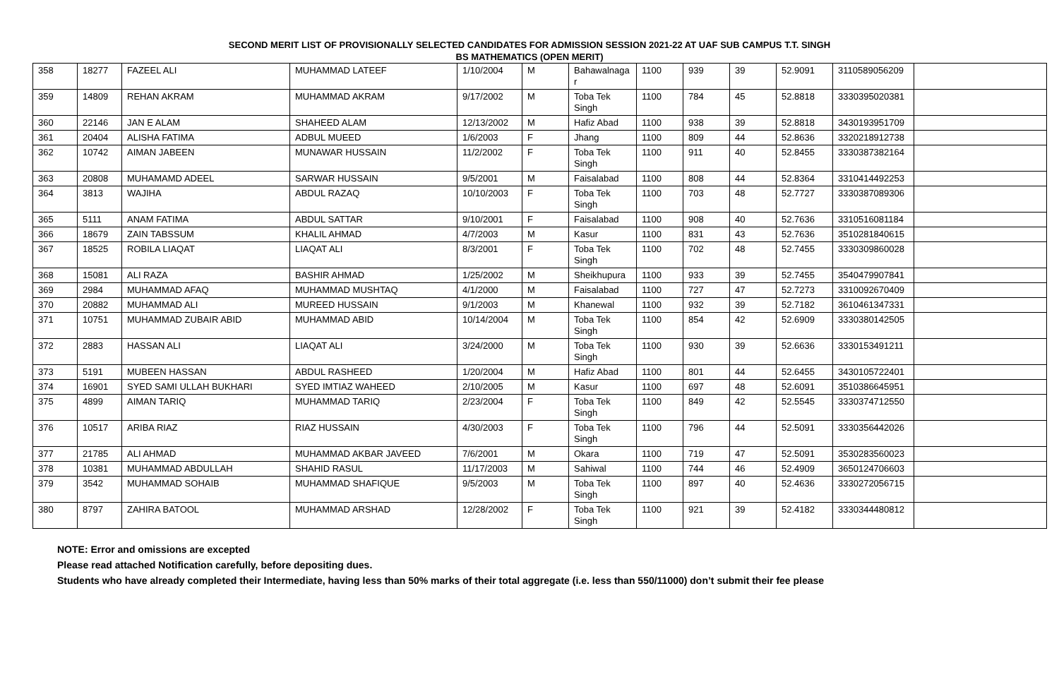SECOND MERIT LIST OF PROVISIONALLY SELECTED CANDIDATES FOR ADMISSION SESSION 2021-22 AT UAF SUB CAMPUS T.T. SINGH
BS MATHEMATICS (OPEN MERIT)
| 358 | 18277 | FAZEEL ALI | MUHAMMAD LATEEF | 1/10/2004 | M | Bahawalnaga r | 1100 | 939 | 39 | 52.9091 | 3110589056209 | |
| 359 | 14809 | REHAN AKRAM | MUHAMMAD AKRAM | 9/17/2002 | M | Toba Tek Singh | 1100 | 784 | 45 | 52.8818 | 3330395020381 | |
| 360 | 22146 | JAN E ALAM | SHAHEED ALAM | 12/13/2002 | M | Hafiz Abad | 1100 | 938 | 39 | 52.8818 | 3430193951709 | |
| 361 | 20404 | ALISHA FATIMA | ADBUL MUEED | 1/6/2003 | F | Jhang | 1100 | 809 | 44 | 52.8636 | 3320218912738 | |
| 362 | 10742 | AIMAN JABEEN | MUNAWAR HUSSAIN | 11/2/2002 | F | Toba Tek Singh | 1100 | 911 | 40 | 52.8455 | 3330387382164 | |
| 363 | 20808 | MUHAMAMD ADEEL | SARWAR HUSSAIN | 9/5/2001 | M | Faisalabad | 1100 | 808 | 44 | 52.8364 | 3310414492253 | |
| 364 | 3813 | WAJIHA | ABDUL RAZAQ | 10/10/2003 | F | Toba Tek Singh | 1100 | 703 | 48 | 52.7727 | 3330387089306 | |
| 365 | 5111 | ANAM FATIMA | ABDUL SATTAR | 9/10/2001 | F | Faisalabad | 1100 | 908 | 40 | 52.7636 | 3310516081184 | |
| 366 | 18679 | ZAIN TABSSUM | KHALIL AHMAD | 4/7/2003 | M | Kasur | 1100 | 831 | 43 | 52.7636 | 3510281840615 | |
| 367 | 18525 | ROBILA LIAQAT | LIAQAT ALI | 8/3/2001 | F | Toba Tek Singh | 1100 | 702 | 48 | 52.7455 | 3330309860028 | |
| 368 | 15081 | ALI RAZA | BASHIR AHMAD | 1/25/2002 | M | Sheikhupura | 1100 | 933 | 39 | 52.7455 | 3540479907841 | |
| 369 | 2984 | MUHAMMAD AFAQ | MUHAMMAD MUSHTAQ | 4/1/2000 | M | Faisalabad | 1100 | 727 | 47 | 52.7273 | 3310092670409 | |
| 370 | 20882 | MUHAMMAD ALI | MUREED HUSSAIN | 9/1/2003 | M | Khanewal | 1100 | 932 | 39 | 52.7182 | 3610461347331 | |
| 371 | 10751 | MUHAMMAD ZUBAIR ABID | MUHAMMAD ABID | 10/14/2004 | M | Toba Tek Singh | 1100 | 854 | 42 | 52.6909 | 3330380142505 | |
| 372 | 2883 | HASSAN ALI | LIAQAT ALI | 3/24/2000 | M | Toba Tek Singh | 1100 | 930 | 39 | 52.6636 | 3330153491211 | |
| 373 | 5191 | MUBEEN HASSAN | ABDUL RASHEED | 1/20/2004 | M | Hafiz Abad | 1100 | 801 | 44 | 52.6455 | 3430105722401 | |
| 374 | 16901 | SYED SAMI ULLAH BUKHARI | SYED IMTIAZ WAHEED | 2/10/2005 | M | Kasur | 1100 | 697 | 48 | 52.6091 | 3510386645951 | |
| 375 | 4899 | AIMAN TARIQ | MUHAMMAD TARIQ | 2/23/2004 | F | Toba Tek Singh | 1100 | 849 | 42 | 52.5545 | 3330374712550 | |
| 376 | 10517 | ARIBA RIAZ | RIAZ HUSSAIN | 4/30/2003 | F | Toba Tek Singh | 1100 | 796 | 44 | 52.5091 | 3330356442026 | |
| 377 | 21785 | ALI AHMAD | MUHAMMAD AKBAR JAVEED | 7/6/2001 | M | Okara | 1100 | 719 | 47 | 52.5091 | 3530283560023 | |
| 378 | 10381 | MUHAMMAD ABDULLAH | SHAHID RASUL | 11/17/2003 | M | Sahiwal | 1100 | 744 | 46 | 52.4909 | 3650124706603 | |
| 379 | 3542 | MUHAMMAD SOHAIB | MUHAMMAD SHAFIQUE | 9/5/2003 | M | Toba Tek Singh | 1100 | 897 | 40 | 52.4636 | 3330272056715 | |
| 380 | 8797 | ZAHIRA BATOOL | MUHAMMAD ARSHAD | 12/28/2002 | F | Toba Tek Singh | 1100 | 921 | 39 | 52.4182 | 3330344480812 | |
NOTE: Error and omissions are excepted
Please read attached Notification carefully, before depositing dues.
Students who have already completed their Intermediate, having less than 50% marks of their total aggregate (i.e. less than 550/11000) don’t submit their fee please